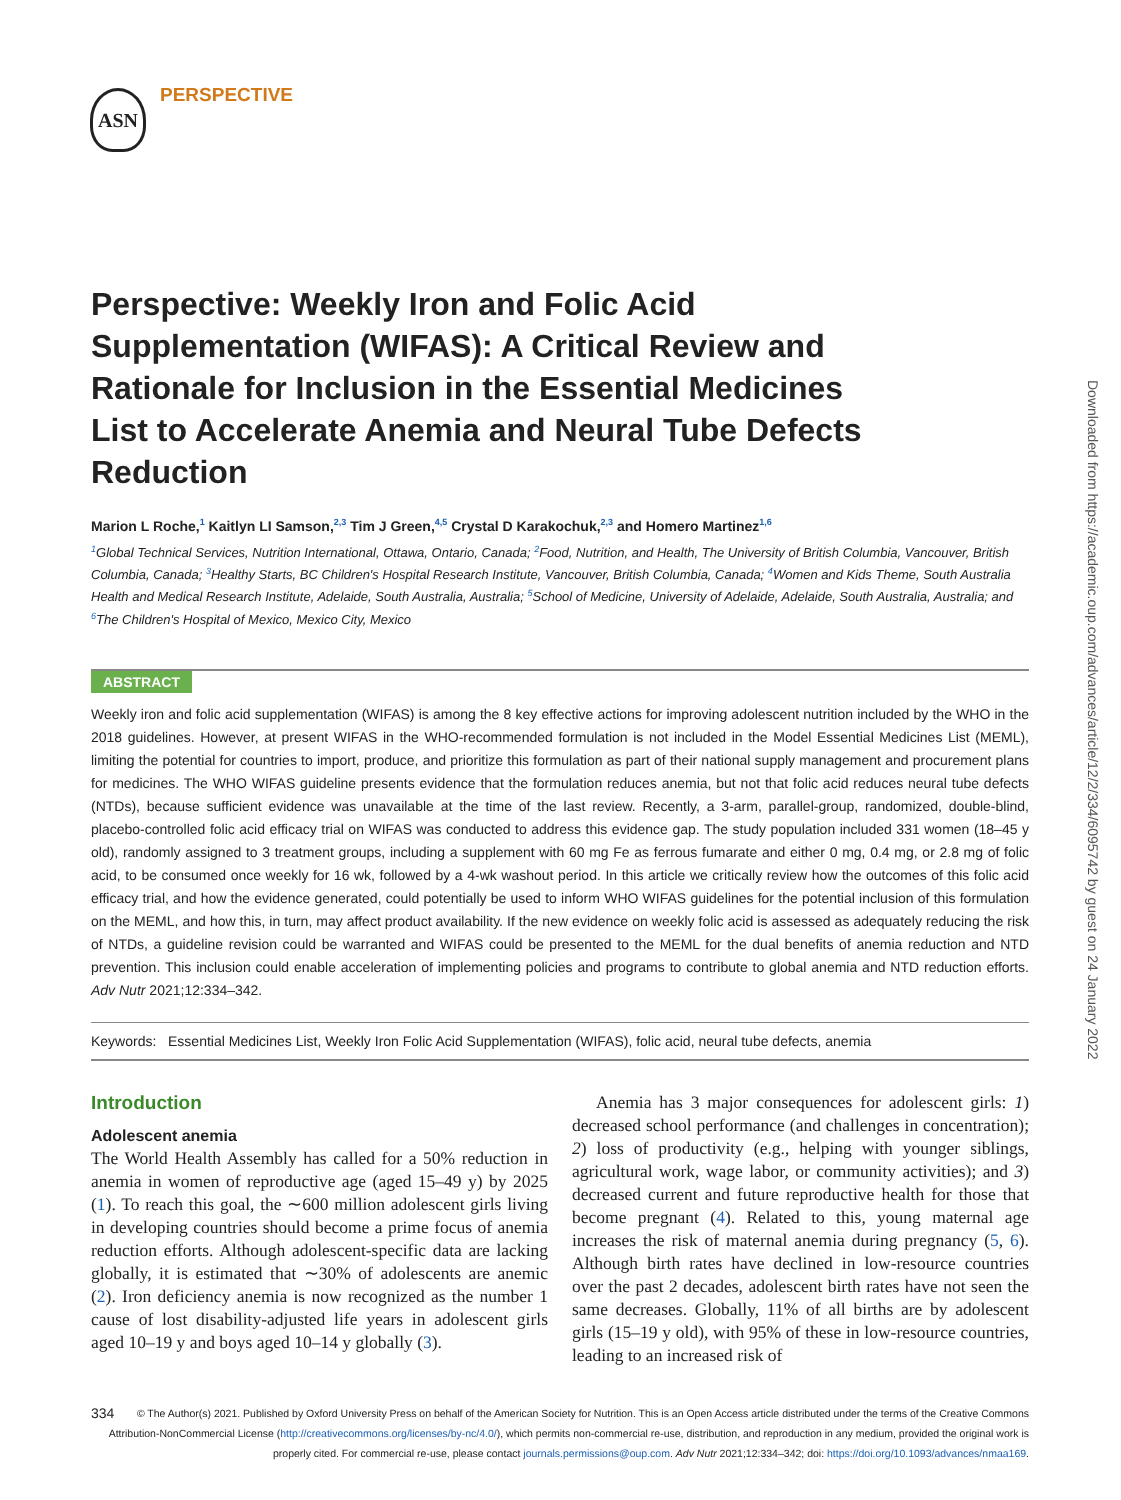ASN PERSPECTIVE
Downloaded from https://academic.oup.com/advances/article/12/2/334/6095742 by guest on 24 January 2022
Perspective: Weekly Iron and Folic Acid Supplementation (WIFAS): A Critical Review and Rationale for Inclusion in the Essential Medicines List to Accelerate Anemia and Neural Tube Defects Reduction
Marion L Roche,<sup>1</sup> Kaitlyn LI Samson,<sup>2,3</sup> Tim J Green,<sup>4,5</sup> Crystal D Karakochuk,<sup>2,3</sup> and Homero Martinez<sup>1,6</sup>
<sup>1</sup> Global Technical Services, Nutrition International, Ottawa, Ontario, Canada; <sup>2</sup>Food, Nutrition, and Health, The University of British Columbia, Vancouver, British Columbia, Canada; <sup>3</sup>Healthy Starts, BC Children's Hospital Research Institute, Vancouver, British Columbia, Canada; <sup>4</sup>Women and Kids Theme, South Australia Health and Medical Research Institute, Adelaide, South Australia, Australia; <sup>5</sup>School of Medicine, University of Adelaide, Adelaide, South Australia, Australia; and <sup>6</sup>The Children's Hospital of Mexico, Mexico City, Mexico
ABSTRACT
Weekly iron and folic acid supplementation (WIFAS) is among the 8 key effective actions for improving adolescent nutrition included by the WHO in the 2018 guidelines. However, at present WIFAS in the WHO-recommended formulation is not included in the Model Essential Medicines List (MEML), limiting the potential for countries to import, produce, and prioritize this formulation as part of their national supply management and procurement plans for medicines. The WHO WIFAS guideline presents evidence that the formulation reduces anemia, but not that folic acid reduces neural tube defects (NTDs), because sufficient evidence was unavailable at the time of the last review. Recently, a 3-arm, parallel-group, randomized, double-blind, placebo-controlled folic acid efficacy trial on WIFAS was conducted to address this evidence gap. The study population included 331 women (18–45 y old), randomly assigned to 3 treatment groups, including a supplement with 60 mg Fe as ferrous fumarate and either 0 mg, 0.4 mg, or 2.8 mg of folic acid, to be consumed once weekly for 16 wk, followed by a 4-wk washout period. In this article we critically review how the outcomes of this folic acid efficacy trial, and how the evidence generated, could potentially be used to inform WHO WIFAS guidelines for the potential inclusion of this formulation on the MEML, and how this, in turn, may affect product availability. If the new evidence on weekly folic acid is assessed as adequately reducing the risk of NTDs, a guideline revision could be warranted and WIFAS could be presented to the MEML for the dual benefits of anemia reduction and NTD prevention. This inclusion could enable acceleration of implementing policies and programs to contribute to global anemia and NTD reduction efforts. Adv Nutr 2021;12:334–342.
Keywords: Essential Medicines List, Weekly Iron Folic Acid Supplementation (WIFAS), folic acid, neural tube defects, anemia
Introduction
Adolescent anemia
The World Health Assembly has called for a 50% reduction in anemia in women of reproductive age (aged 15–49 y) by 2025 (1). To reach this goal, the ∼600 million adolescent girls living in developing countries should become a prime focus of anemia reduction efforts. Although adolescent-specific data are lacking globally, it is estimated that ∼30% of adolescents are anemic (2). Iron deficiency anemia is now recognized as the number 1 cause of lost disability-adjusted life years in adolescent girls aged 10–19 y and boys aged 10–14 y globally (3).
Anemia has 3 major consequences for adolescent girls: 1) decreased school performance (and challenges in concentration); 2) loss of productivity (e.g., helping with younger siblings, agricultural work, wage labor, or community activities); and 3) decreased current and future reproductive health for those that become pregnant (4). Related to this, young maternal age increases the risk of maternal anemia during pregnancy (5, 6). Although birth rates have declined in low-resource countries over the past 2 decades, adolescent birth rates have not seen the same decreases. Globally, 11% of all births are by adolescent girls (15–19 y old), with 95% of these in low-resource countries, leading to an increased risk of
334 © The Author(s) 2021. Published by Oxford University Press on behalf of the American Society for Nutrition. This is an Open Access article distributed under the terms of the Creative Commons Attribution-NonCommercial License (http://creativecommons.org/licenses/by-nc/4.0/), which permits non-commercial re-use, distribution, and reproduction in any medium, provided the original work is properly cited. For commercial re-use, please contact journals.permissions@oup.com. Adv Nutr 2021;12:334–342; doi: https://doi.org/10.1093/advances/nmaa169.